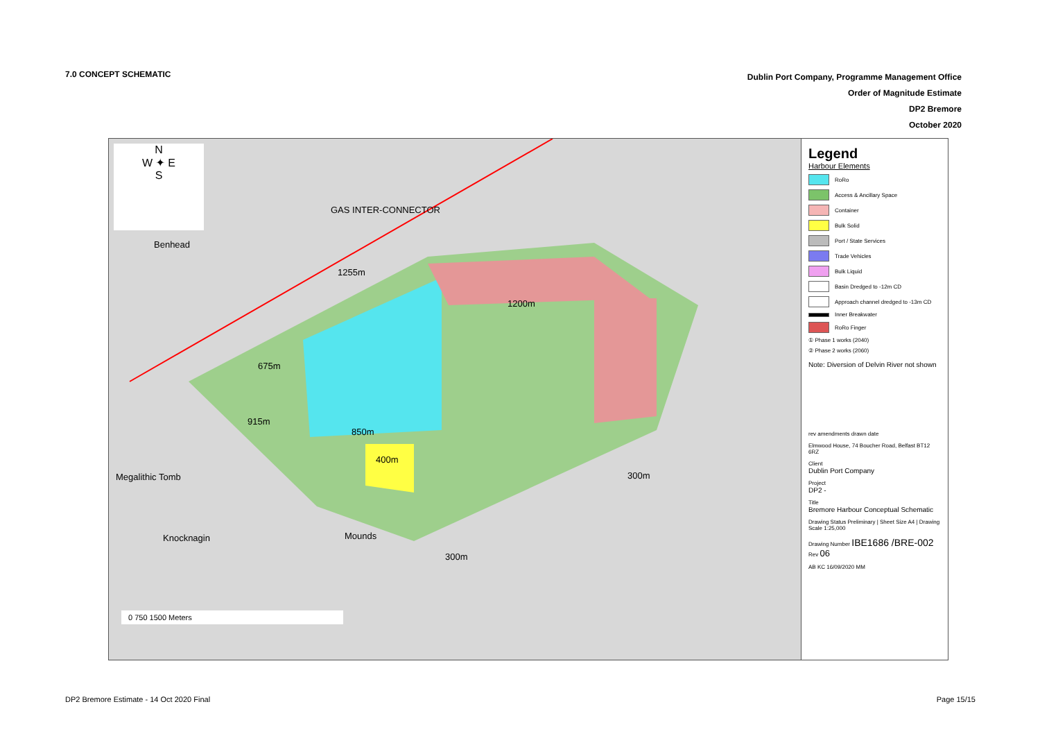7.0 CONCEPT SCHEMATIC
Dublin Port Company, Programme Management Office
Order of Magnitude Estimate
DP2 Bremore
October 2020
Benhead
Megalithic Tomb
Knocknagin Mounds
GAS INTER-CONNECTOR
1255m
1200m
850m
400m
300m
300m
675m
915m
0 750 1500 Meters
N
W ✦ E
S
Legend
Harbour Elements
RoRo
Access & Ancillary Space
Container
Bulk Solid
Port / State Services
Trade Vehicles
Bulk Liquid
Basin Dredged to -12m CD
Approach channel dredged to -13m CD
Inner Breakwater
RoRo Finger
① Phase 1 works (2040)
② Phase 2 works (2060)
Note: Diversion of Delvin River not shown
rev amendments drawn date
Elmwood House, 74 Boucher Road, Belfast BT12 6RZ
Client
Dublin Port Company
Project
DP2 -
Title
Bremore Harbour Conceptual Schematic
Drawing Status Preliminary | Sheet Size A4 | Drawing Scale 1:25,000
Drawing Number IBE1686 /BRE-002 Rev 06
AB KC 16/09/2020 MM
DP2 Bremore Estimate - 14 Oct 2020 Final Page 15/15